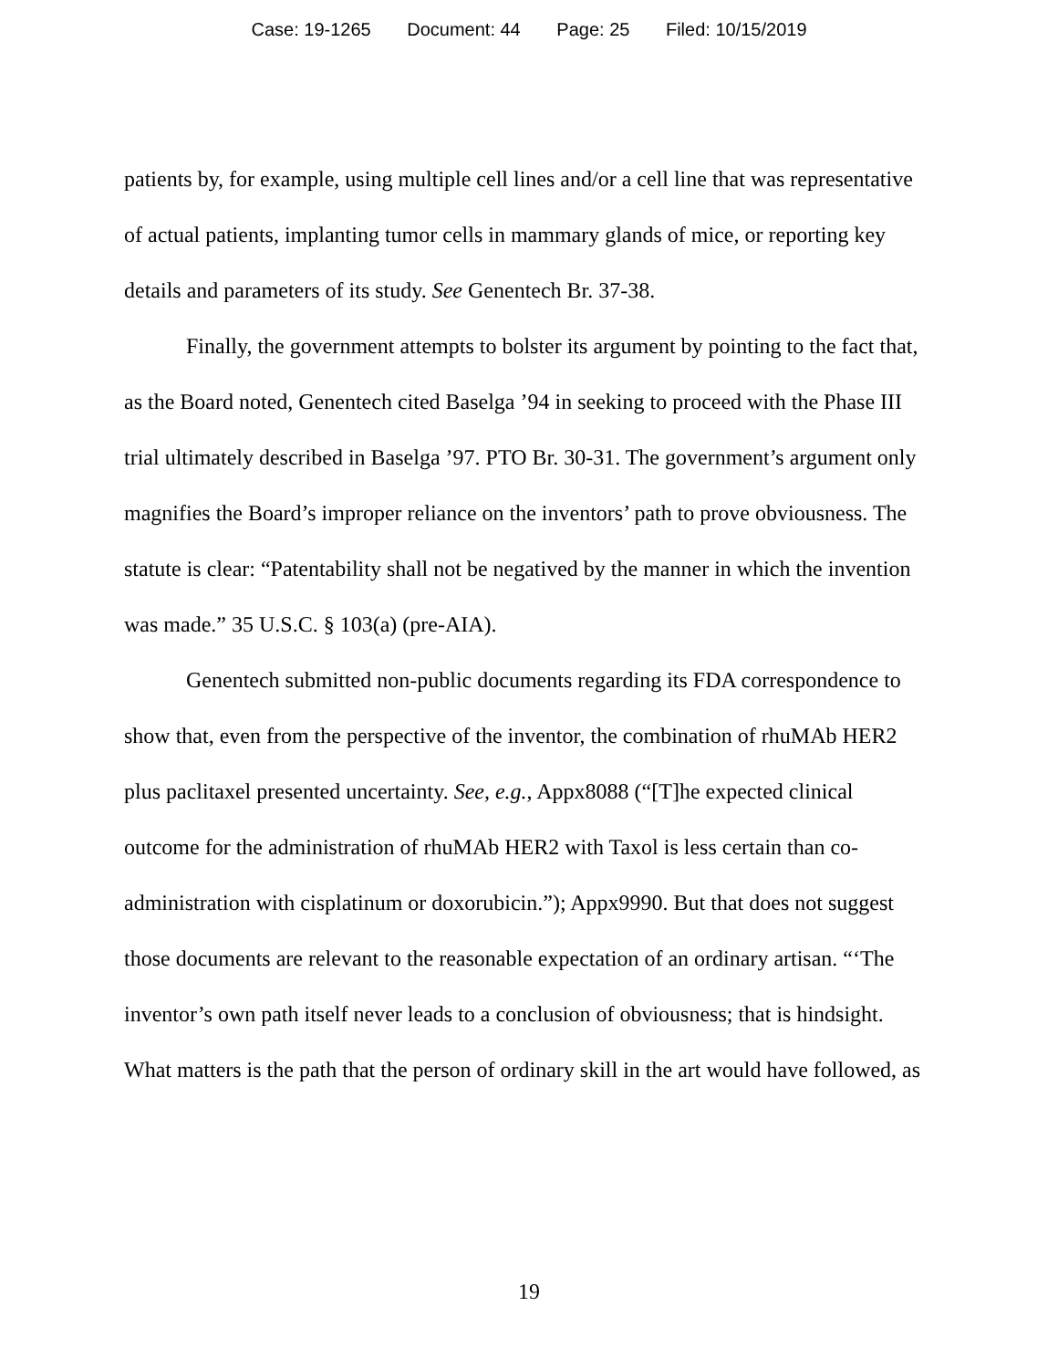Case: 19-1265 Document: 44 Page: 25 Filed: 10/15/2019
patients by, for example, using multiple cell lines and/or a cell line that was representative of actual patients, implanting tumor cells in mammary glands of mice, or reporting key details and parameters of its study. See Genentech Br. 37-38.
Finally, the government attempts to bolster its argument by pointing to the fact that, as the Board noted, Genentech cited Baselga ’94 in seeking to proceed with the Phase III trial ultimately described in Baselga ’97. PTO Br. 30-31. The government’s argument only magnifies the Board’s improper reliance on the inventors’ path to prove obviousness. The statute is clear: “Patentability shall not be negatived by the manner in which the invention was made.” 35 U.S.C. § 103(a) (pre-AIA).
Genentech submitted non-public documents regarding its FDA correspondence to show that, even from the perspective of the inventor, the combination of rhuMAb HER2 plus paclitaxel presented uncertainty. See, e.g., Appx8088 (“[T]he expected clinical outcome for the administration of rhuMAb HER2 with Taxol is less certain than co-administration with cisplatinum or doxorubicin.”); Appx9990. But that does not suggest those documents are relevant to the reasonable expectation of an ordinary artisan. “‘The inventor’s own path itself never leads to a conclusion of obviousness; that is hindsight. What matters is the path that the person of ordinary skill in the art would have followed, as
19